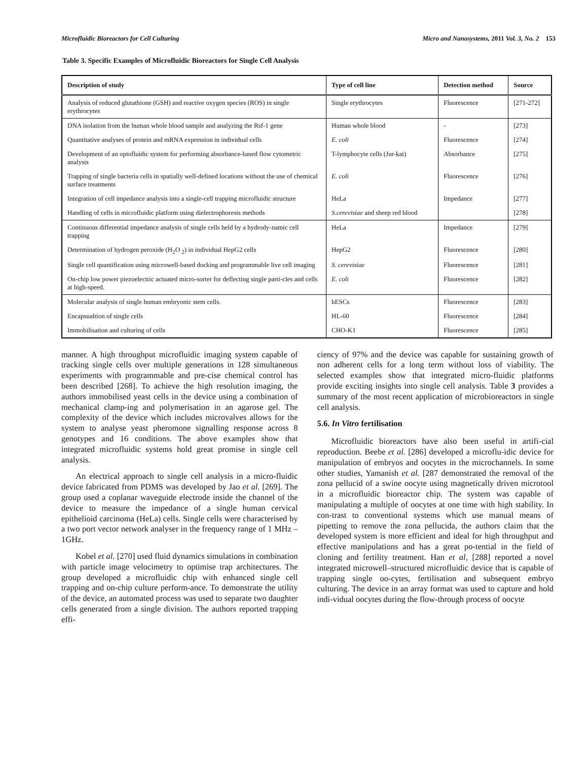Microfluidic Bioreactors for Cell Culturing Micro and Nanosystems, 2011 Vol. 3, No. 2 153
Table 3. Specific Examples of Microfluidic Bioreactors for Single Cell Analysis
| Description of study | Type of cell line | Detection method | Source |
| --- | --- | --- | --- |
| Analysis of reduced glutathione (GSH) and reactive oxygen species (ROS) in single erythrocytes | Single erythrocytes | Fluorescence | [271-272] |
| DNA isolation from the human whole blood sample and analyzing the Rsf-1 gene | Human whole blood | - | [273] |
| Quantitative analyses of protein and mRNA expression in individual cells | E. coli | Fluorescence | [274] |
| Development of an optofluidic system for performing absorbance-based flow cytometric analysis | T-lymphocyte cells (Jur-kat) | Absorbance | [275] |
| Trapping of single bacteria cells in spatially well-defined locations without the use of chemical surface treatments | E. coli | Fluorescence | [276] |
| Integration of cell impedance analysis into a single-cell trapping microfluidic structure | HeLa | Impedance | [277] |
| Handling of cells in microfluidic platform using dielectrophoresis methods | S.cerevisiae and sheep red blood | | [278] |
| Continuous differential impedance analysis of single cells held by a hydrody-namic cell trapping | HeLa | Impedance | [279] |
| Determination of hydrogen peroxide (H<sub>2</sub>O <sub>2</sub>) in individual HepG2 cells | HepG2 | Fluorescence | [280] |
| Single cell quantification using microwell-based docking and programmable live cell imaging | S. cerevisiae | Fluorescence | [281] |
| On-chip low power piezoelectric actuated micro-sorter for deflecting single parti-cles and cells at high-speed. | E. coli | Fluorescence | [282] |
| Molecular analysis of single human embryonic stem cells. | hESCs | Fluorescence | [283] |
| Encapsualtion of single cells | HL-60 | Fluorescence | [284] |
| Immobilisation and culturing of cells | CHO-K1 | Fluorescence | [285] |
manner. A high throughput microfluidic imaging system capable of tracking single cells over multiple generations in 128 simultaneous experiments with programmable and pre-cise chemical control has been described [268]. To achieve the high resolution imaging, the authors immobilised yeast cells in the device using a combination of mechanical clamp-ing and polymerisation in an agarose gel. The complexity of the device which includes microvalves allows for the system to analyse yeast pheromone signalling response across 8 genotypes and 16 conditions. The above examples show that integrated microfluidic systems hold great promise in single cell analysis.
An electrical approach to single cell analysis in a micro-fluidic device fabricated from PDMS was developed by Jao et al. [269]. The group used a coplanar waveguide electrode inside the channel of the device to measure the impedance of a single human cervical epithelioid carcinoma (HeLa) cells. Single cells were characterised by a two port vector network analyser in the frequency range of 1 MHz –1GHz.
Kobel et al. [270] used fluid dynamics simulations in combination with particle image velocimetry to optimise trap architectures. The group developed a microfluidic chip with enhanced single cell trapping and on-chip culture perform-ance. To demonstrate the utility of the device, an automated process was used to separate two daughter cells generated from a single division. The authors reported trapping effi-
ciency of 97% and the device was capable for sustaining growth of non adherent cells for a long term without loss of viability. The selected examples show that integrated micro-fluidic platforms provide exciting insights into single cell analysis. Table 3 provides a summary of the most recent application of microbioreactors in single cell analysis.
5.6. In Vitro fertilisation
Microfluidic bioreactors have also been useful in artifi-cial reproduction. Beebe et al. [286] developed a microflu-idic device for manipulation of embryos and oocytes in the microchannels. In some other studies, Yamanish et al. [287 demonstrated the removal of the zona pellucid of a swine oocyte using magnetically driven microtool in a microfluidic bioreactor chip. The system was capable of manipulating a multiple of oocytes at one time with high stability. In con-trast to conventional systems which use manual means of pipetting to remove the zona pellucida, the authors claim that the developed system is more efficient and ideal for high throughput and effective manipulations and has a great po-tential in the field of cloning and fertility treatment. Han et al, [288] reported a novel integrated microwell–structured microfluidic device that is capable of trapping single oo-cytes, fertilisation and subsequent embryo culturing. The device in an array format was used to capture and hold indi-vidual oocytes during the flow-through process of oocyte